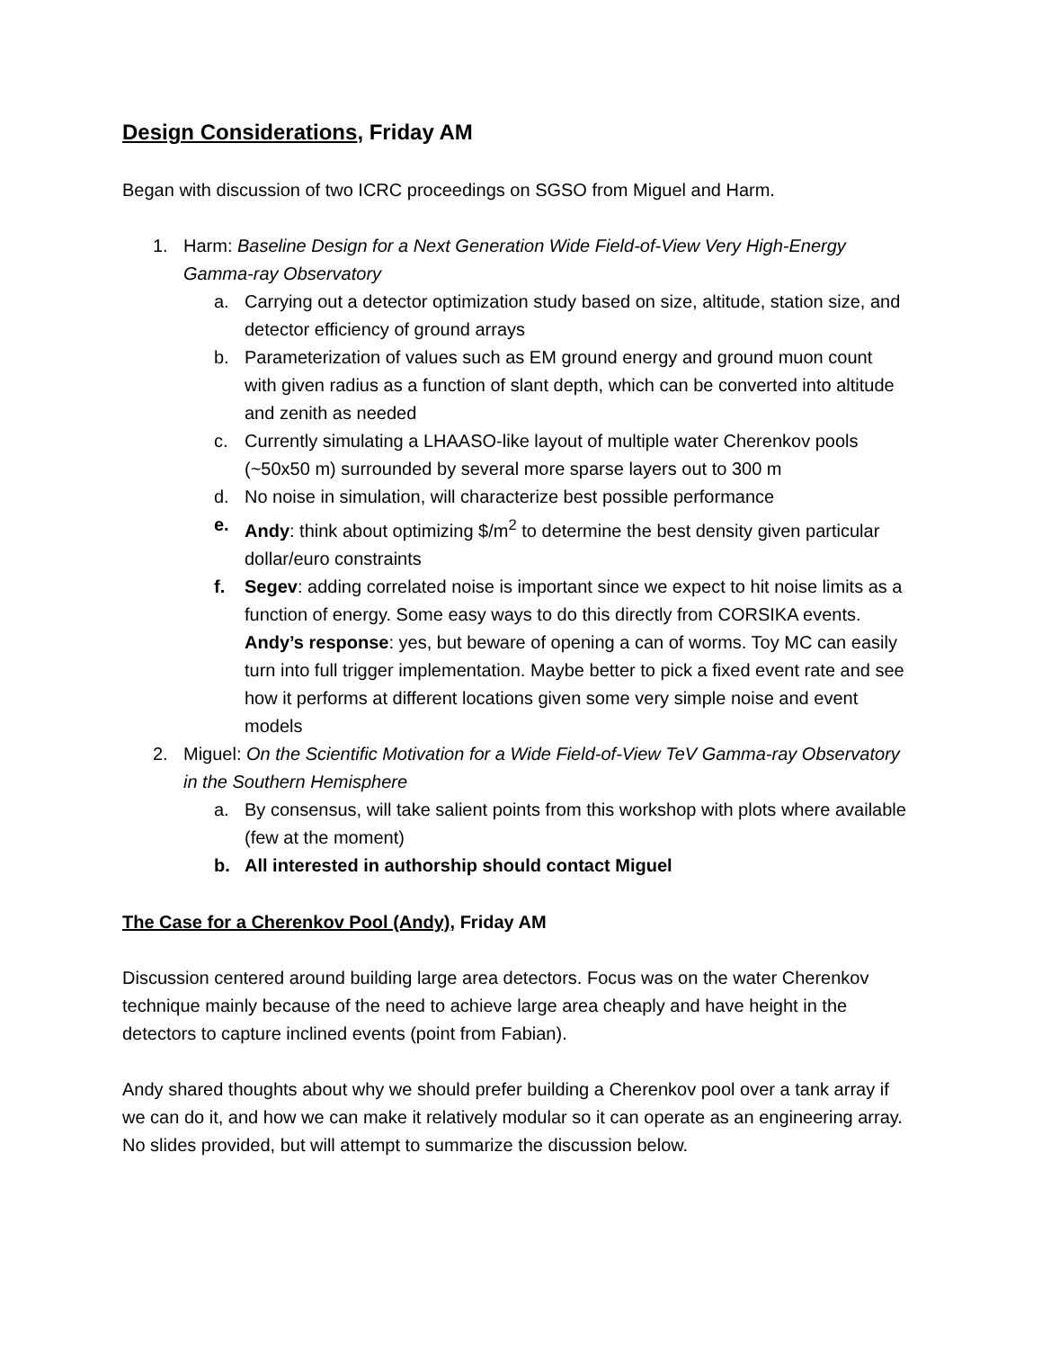Design Considerations, Friday AM
Began with discussion of two ICRC proceedings on SGSO from Miguel and Harm.
1. Harm: Baseline Design for a Next Generation Wide Field-of-View Very High-Energy Gamma-ray Observatory
a. Carrying out a detector optimization study based on size, altitude, station size, and detector efficiency of ground arrays
b. Parameterization of values such as EM ground energy and ground muon count with given radius as a function of slant depth, which can be converted into altitude and zenith as needed
c. Currently simulating a LHAASO-like layout of multiple water Cherenkov pools (~50x50 m) surrounded by several more sparse layers out to 300 m
d. No noise in simulation, will characterize best possible performance
e. Andy: think about optimizing $/m<sup>2</sup> to determine the best density given particular dollar/euro constraints
f. Segev: adding correlated noise is important since we expect to hit noise limits as a function of energy. Some easy ways to do this directly from CORSIKA events. Andy’s response: yes, but beware of opening a can of worms. Toy MC can easily turn into full trigger implementation. Maybe better to pick a fixed event rate and see how it performs at different locations given some very simple noise and event models
2. Miguel: On the Scientific Motivation for a Wide Field-of-View TeV Gamma-ray Observatory in the Southern Hemisphere
a. By consensus, will take salient points from this workshop with plots where available (few at the moment)
b. All interested in authorship should contact Miguel
The Case for a Cherenkov Pool (Andy), Friday AM
Discussion centered around building large area detectors. Focus was on the water Cherenkov technique mainly because of the need to achieve large area cheaply and have height in the detectors to capture inclined events (point from Fabian).
Andy shared thoughts about why we should prefer building a Cherenkov pool over a tank array if we can do it, and how we can make it relatively modular so it can operate as an engineering array. No slides provided, but will attempt to summarize the discussion below.